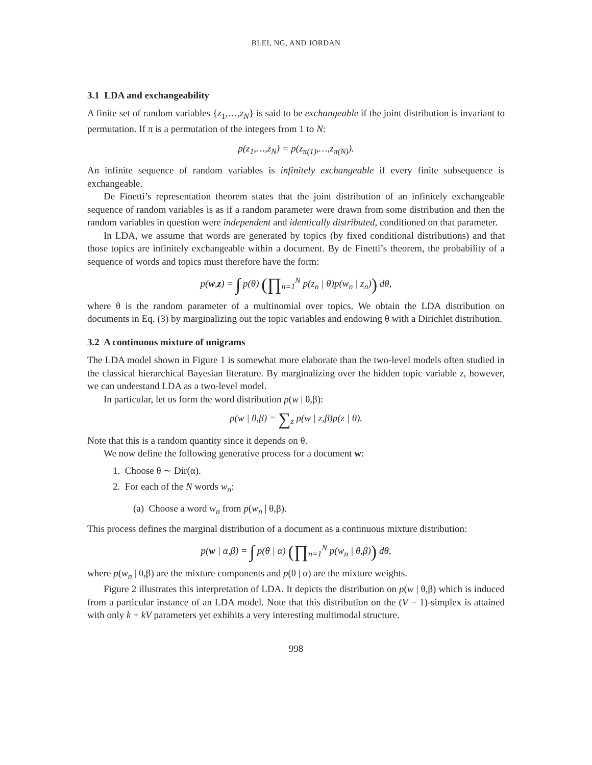BLEI, NG, AND JORDAN
3.1 LDA and exchangeability
A finite set of random variables {z<sub>1</sub>,…,z<sub>N</sub>} is said to be exchangeable if the joint distribution is invariant to permutation. If π is a permutation of the integers from 1 to N:
p(z<sub>1</sub>,…,z<sub>N</sub>) = p(z<sub>π(1)</sub>,…,z<sub>π(N)</sub>).
An infinite sequence of random variables is infinitely exchangeable if every finite subsequence is exchangeable.
De Finetti’s representation theorem states that the joint distribution of an infinitely exchangeable sequence of random variables is as if a random parameter were drawn from some distribution and then the random variables in question were independent and identically distributed, conditioned on that parameter.
In LDA, we assume that words are generated by topics (by fixed conditional distributions) and that those topics are infinitely exchangeable within a document. By de Finetti’s theorem, the probability of a sequence of words and topics must therefore have the form:
p(w,z) = ∫ p(θ) (∏<sub>n=1</sub><sup>N</sup> p(z<sub>n</sub> | θ)p(w<sub>n</sub> | z<sub>n</sub>)) dθ,
where θ is the random parameter of a multinomial over topics. We obtain the LDA distribution on documents in Eq. (3) by marginalizing out the topic variables and endowing θ with a Dirichlet distribution.
3.2 A continuous mixture of unigrams
The LDA model shown in Figure 1 is somewhat more elaborate than the two-level models often studied in the classical hierarchical Bayesian literature. By marginalizing over the hidden topic variable z, however, we can understand LDA as a two-level model.
In particular, let us form the word distribution p(w | θ,β):
p(w | θ,β) = ∑<sub>z</sub> p(w | z,β)p(z | θ).
Note that this is a random quantity since it depends on θ.
We now define the following generative process for a document w:
1. Choose θ ∼ Dir(α).
2. For each of the N words w<sub>n</sub>:
(a) Choose a word w<sub>n</sub> from p(w<sub>n</sub> | θ,β).
This process defines the marginal distribution of a document as a continuous mixture distribution:
p(w | α,β) = ∫ p(θ | α) (∏<sub>n=1</sub><sup>N</sup> p(w<sub>n</sub> | θ,β)) dθ,
where p(w<sub>n</sub> | θ,β) are the mixture components and p(θ | α) are the mixture weights.
Figure 2 illustrates this interpretation of LDA. It depicts the distribution on p(w | θ,β) which is induced from a particular instance of an LDA model. Note that this distribution on the (V − 1)-simplex is attained with only k + kV parameters yet exhibits a very interesting multimodal structure.
998